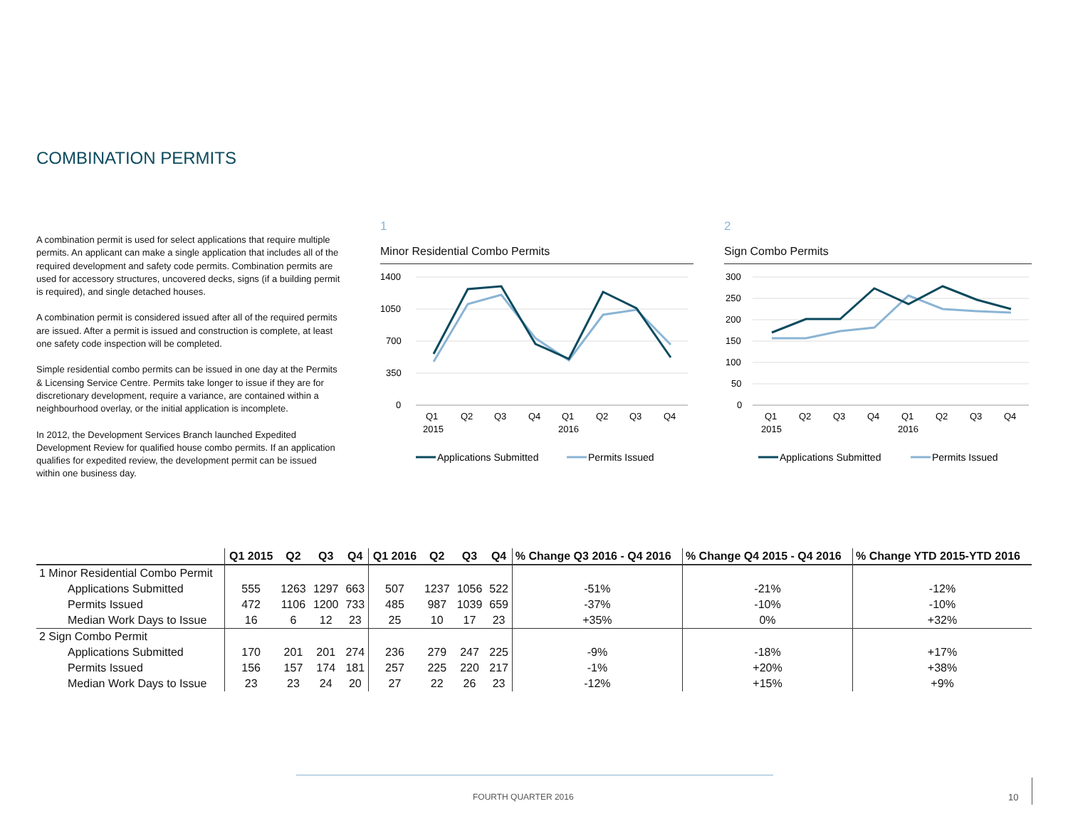COMBINATION PERMITS
A combination permit is used for select applications that require multiple permits. An applicant can make a single application that includes all of the required development and safety code permits. Combination permits are used for accessory structures, uncovered decks, signs (if a building permit is required), and single detached houses.
A combination permit is considered issued after all of the required permits are issued. After a permit is issued and construction is complete, at least one safety code inspection will be completed.
Simple residential combo permits can be issued in one day at the Permits & Licensing Service Centre. Permits take longer to issue if they are for discretionary development, require a variance, are contained within a neighbourhood overlay, or the initial application is incomplete.
In 2012, the Development Services Branch launched Expedited Development Review for qualified house combo permits. If an application qualifies for expedited review, the development permit can be issued within one business day.
1
Minor Residential Combo Permits
1400
1050
700
350
0
Q1
Q2
Q3
Q4
Q1
Q2
Q3
Q4
2015
2016
Applications Submitted
Permits Issued
2
Sign Combo Permits
300
250
200
150
100
50
0
Q1
Q2
Q3
Q4
Q1
Q2
Q3
Q4
2015
2016
Applications Submitted
Permits Issued
| | Q1 2015 | Q2 | Q3 | Q4 | Q1 2016 | Q2 | Q3 | Q4 | % Change Q3 2016 - Q4 2016 | % Change Q4 2015 - Q4 2016 | % Change YTD 2015-YTD 2016 |
| --- | --- | --- | --- | --- | --- | --- | --- | --- | --- | --- | --- |
| 1 Minor Residential Combo Permit | | | | | | | | | | | |
| Applications Submitted | 555 | 1263 | 1297 | 663 | 507 | 1237 | 1056 | 522 | -51% | -21% | -12% |
| Permits Issued | 472 | 1106 | 1200 | 733 | 485 | 987 | 1039 | 659 | -37% | -10% | -10% |
| Median Work Days to Issue | 16 | 6 | 12 | 23 | 25 | 10 | 17 | 23 | +35% | 0% | +32% |
| 2 Sign Combo Permit | | | | | | | | | | | |
| Applications Submitted | 170 | 201 | 201 | 274 | 236 | 279 | 247 | 225 | -9% | -18% | +17% |
| Permits Issued | 156 | 157 | 174 | 181 | 257 | 225 | 220 | 217 | -1% | +20% | +38% |
| Median Work Days to Issue | 23 | 23 | 24 | 20 | 27 | 22 | 26 | 23 | -12% | +15% | +9% |
FOURTH QUARTER 2016 10